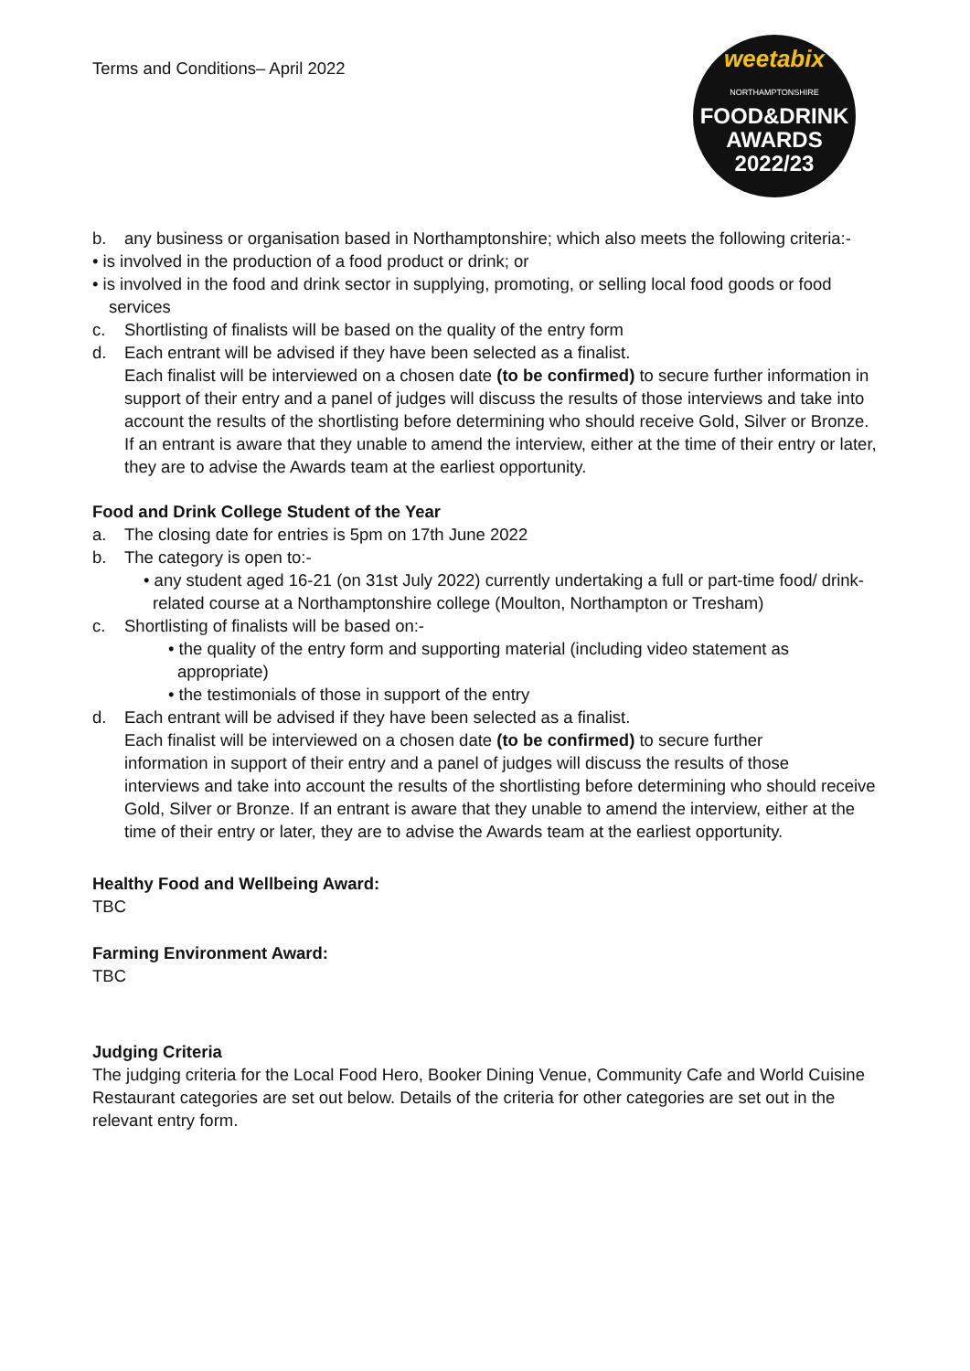Terms and Conditions– April 2022
weetabix
NORTHAMPTONSHIRE
FOOD&DRINK
AWARDS
2022/23
b. any business or organisation based in Northamptonshire; which also meets the following criteria:-
• is involved in the production of a food product or drink; or
• is involved in the food and drink sector in supplying, promoting, or selling local food goods or food services
c. Shortlisting of finalists will be based on the quality of the entry form
d. Each entrant will be advised if they have been selected as a finalist.
Each finalist will be interviewed on a chosen date (to be confirmed) to secure further information in support of their entry and a panel of judges will discuss the results of those interviews and take into account the results of the shortlisting before determining who should receive Gold, Silver or Bronze. If an entrant is aware that they unable to amend the interview, either at the time of their entry or later, they are to advise the Awards team at the earliest opportunity.
Food and Drink College Student of the Year
a. The closing date for entries is 5pm on 17th June 2022
b. The category is open to:-
• any student aged 16-21 (on 31st July 2022) currently undertaking a full or part-time food/ drink-related course at a Northamptonshire college (Moulton, Northampton or Tresham)
c. Shortlisting of finalists will be based on:-
• the quality of the entry form and supporting material (including video statement as appropriate)
• the testimonials of those in support of the entry
d. Each entrant will be advised if they have been selected as a finalist.
Each finalist will be interviewed on a chosen date (to be confirmed) to secure further information in support of their entry and a panel of judges will discuss the results of those
interviews and take into account the results of the shortlisting before determining who should receive Gold, Silver or Bronze. If an entrant is aware that they unable to amend the interview, either at the time of their entry or later, they are to advise the Awards team at the earliest opportunity.
Healthy Food and Wellbeing Award:
TBC
Farming Environment Award:
TBC
Judging Criteria
The judging criteria for the Local Food Hero, Booker Dining Venue, Community Cafe and World Cuisine Restaurant categories are set out below. Details of the criteria for other categories are set out in the relevant entry form.